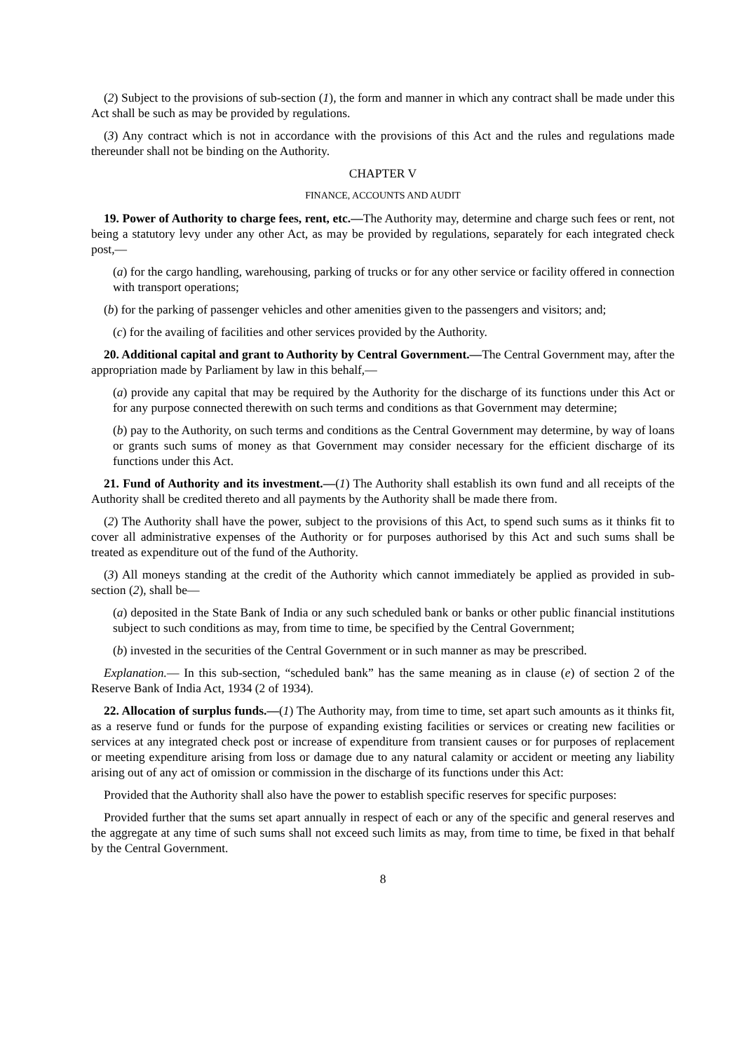(2) Subject to the provisions of sub-section (1), the form and manner in which any contract shall be made under this Act shall be such as may be provided by regulations.
(3) Any contract which is not in accordance with the provisions of this Act and the rules and regulations made thereunder shall not be binding on the Authority.
CHAPTER V
FINANCE, ACCOUNTS AND AUDIT
19. Power of Authority to charge fees, rent, etc.—The Authority may, determine and charge such fees or rent, not being a statutory levy under any other Act, as may be provided by regulations, separately for each integrated check post,—
(a) for the cargo handling, warehousing, parking of trucks or for any other service or facility offered in connection with transport operations;
(b) for the parking of passenger vehicles and other amenities given to the passengers and visitors; and;
(c) for the availing of facilities and other services provided by the Authority.
20. Additional capital and grant to Authority by Central Government.—The Central Government may, after the appropriation made by Parliament by law in this behalf,—
(a) provide any capital that may be required by the Authority for the discharge of its functions under this Act or for any purpose connected therewith on such terms and conditions as that Government may determine;
(b) pay to the Authority, on such terms and conditions as the Central Government may determine, by way of loans or grants such sums of money as that Government may consider necessary for the efficient discharge of its functions under this Act.
21. Fund of Authority and its investment.—(1) The Authority shall establish its own fund and all receipts of the Authority shall be credited thereto and all payments by the Authority shall be made there from.
(2) The Authority shall have the power, subject to the provisions of this Act, to spend such sums as it thinks fit to cover all administrative expenses of the Authority or for purposes authorised by this Act and such sums shall be treated as expenditure out of the fund of the Authority.
(3) All moneys standing at the credit of the Authority which cannot immediately be applied as provided in sub-section (2), shall be—
(a) deposited in the State Bank of India or any such scheduled bank or banks or other public financial institutions subject to such conditions as may, from time to time, be specified by the Central Government;
(b) invested in the securities of the Central Government or in such manner as may be prescribed.
Explanation.— In this sub-section, “scheduled bank” has the same meaning as in clause (e) of section 2 of the Reserve Bank of India Act, 1934 (2 of 1934).
22. Allocation of surplus funds.—(1) The Authority may, from time to time, set apart such amounts as it thinks fit, as a reserve fund or funds for the purpose of expanding existing facilities or services or creating new facilities or services at any integrated check post or increase of expenditure from transient causes or for purposes of replacement or meeting expenditure arising from loss or damage due to any natural calamity or accident or meeting any liability arising out of any act of omission or commission in the discharge of its functions under this Act:
Provided that the Authority shall also have the power to establish specific reserves for specific purposes:
Provided further that the sums set apart annually in respect of each or any of the specific and general reserves and the aggregate at any time of such sums shall not exceed such limits as may, from time to time, be fixed in that behalf by the Central Government.
8